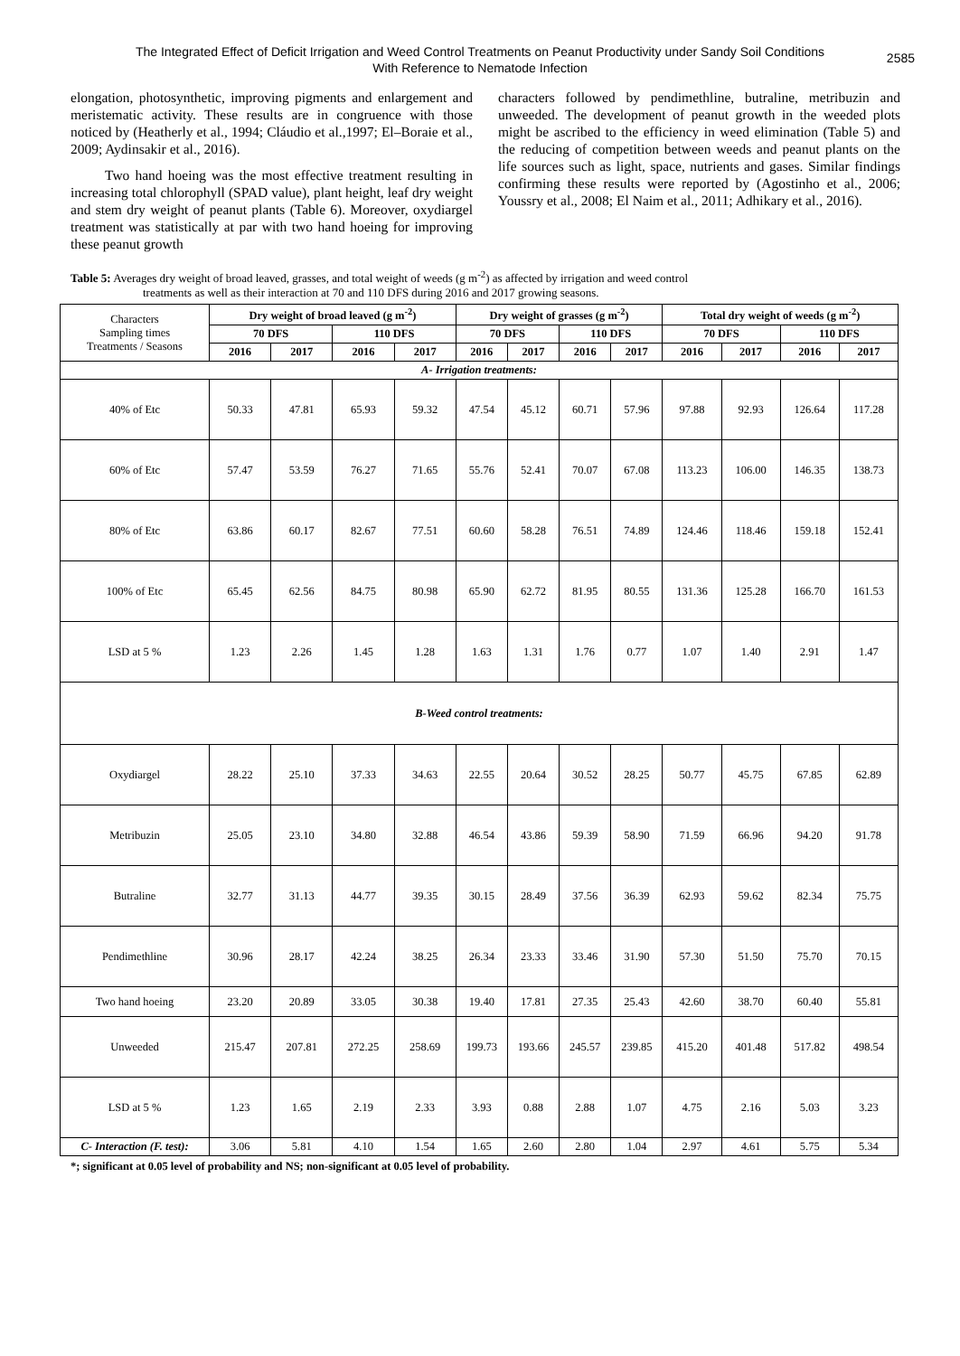The Integrated Effect of Deficit Irrigation and Weed Control Treatments on Peanut Productivity under Sandy Soil Conditions With Reference to Nematode Infection 2585
elongation, photosynthetic, improving pigments and enlargement and meristematic activity. These results are in congruence with those noticed by (Heatherly et al., 1994; Cláudio et al.,1997; El–Boraie et al., 2009; Aydinsakir et al., 2016).
Two hand hoeing was the most effective treatment resulting in increasing total chlorophyll (SPAD value), plant height, leaf dry weight and stem dry weight of peanut plants (Table 6). Moreover, oxydiargel treatment was statistically at par with two hand hoeing for improving these peanut growth
characters followed by pendimethline, butraline, metribuzin and unweeded. The development of peanut growth in the weeded plots might be ascribed to the efficiency in weed elimination (Table 5) and the reducing of competition between weeds and peanut plants on the life sources such as light, space, nutrients and gases. Similar findings confirming these results were reported by (Agostinho et al., 2006; Youssry et al., 2008; El Naim et al., 2011; Adhikary et al., 2016).
Table 5: Averages dry weight of broad leaved, grasses, and total weight of weeds (g m<sup>-2</sup>) as affected by irrigation and weed control
treatments as well as their interaction at 70 and 110 DFS during 2016 and 2017 growing seasons.
| Characters Sampling times Treatments / Seasons | Dry weight of broad leaved (g m<sup>-2</sup>) | | | | Dry weight of grasses (g m<sup>-2</sup>) | | | | Total dry weight of weeds (g m<sup>-2</sup>) | | | |
| | 70 DFS | | 110 DFS | | 70 DFS | | 110 DFS | | 70 DFS | | 110 DFS | |
| | 2016 | 2017 | 2016 | 2017 | 2016 | 2017 | 2016 | 2017 | 2016 | 2017 | 2016 | 2017 |
| A- Irrigation treatments: | | | | | | | | | | | | |
| 40% of Etc | 50.33 | 47.81 | 65.93 | 59.32 | 47.54 | 45.12 | 60.71 | 57.96 | 97.88 | 92.93 | 126.64 | 117.28 |
| 60% of Etc | 57.47 | 53.59 | 76.27 | 71.65 | 55.76 | 52.41 | 70.07 | 67.08 | 113.23 | 106.00 | 146.35 | 138.73 |
| 80% of Etc | 63.86 | 60.17 | 82.67 | 77.51 | 60.60 | 58.28 | 76.51 | 74.89 | 124.46 | 118.46 | 159.18 | 152.41 |
| 100% of Etc | 65.45 | 62.56 | 84.75 | 80.98 | 65.90 | 62.72 | 81.95 | 80.55 | 131.36 | 125.28 | 166.70 | 161.53 |
| LSD at 5 % | 1.23 | 2.26 | 1.45 | 1.28 | 1.63 | 1.31 | 1.76 | 0.77 | 1.07 | 1.40 | 2.91 | 1.47 |
| B-Weed control treatments: | | | | | | | | | | | | |
| Oxydiargel | 28.22 | 25.10 | 37.33 | 34.63 | 22.55 | 20.64 | 30.52 | 28.25 | 50.77 | 45.75 | 67.85 | 62.89 |
| Metribuzin | 25.05 | 23.10 | 34.80 | 32.88 | 46.54 | 43.86 | 59.39 | 58.90 | 71.59 | 66.96 | 94.20 | 91.78 |
| Butraline | 32.77 | 31.13 | 44.77 | 39.35 | 30.15 | 28.49 | 37.56 | 36.39 | 62.93 | 59.62 | 82.34 | 75.75 |
| Pendimethline | 30.96 | 28.17 | 42.24 | 38.25 | 26.34 | 23.33 | 33.46 | 31.90 | 57.30 | 51.50 | 75.70 | 70.15 |
| Two hand hoeing | 23.20 | 20.89 | 33.05 | 30.38 | 19.40 | 17.81 | 27.35 | 25.43 | 42.60 | 38.70 | 60.40 | 55.81 |
| Unweeded | 215.47 | 207.81 | 272.25 | 258.69 | 199.73 | 193.66 | 245.57 | 239.85 | 415.20 | 401.48 | 517.82 | 498.54 |
| LSD at 5 % | 1.23 | 1.65 | 2.19 | 2.33 | 3.93 | 0.88 | 2.88 | 1.07 | 4.75 | 2.16 | 5.03 | 3.23 |
| C- Interaction (F. test): | 3.06 | 5.81 | 4.10 | 1.54 | 1.65 | 2.60 | 2.80 | 1.04 | 2.97 | 4.61 | 5.75 | 5.34 |
*; significant at 0.05 level of probability and NS; non-significant at 0.05 level of probability.